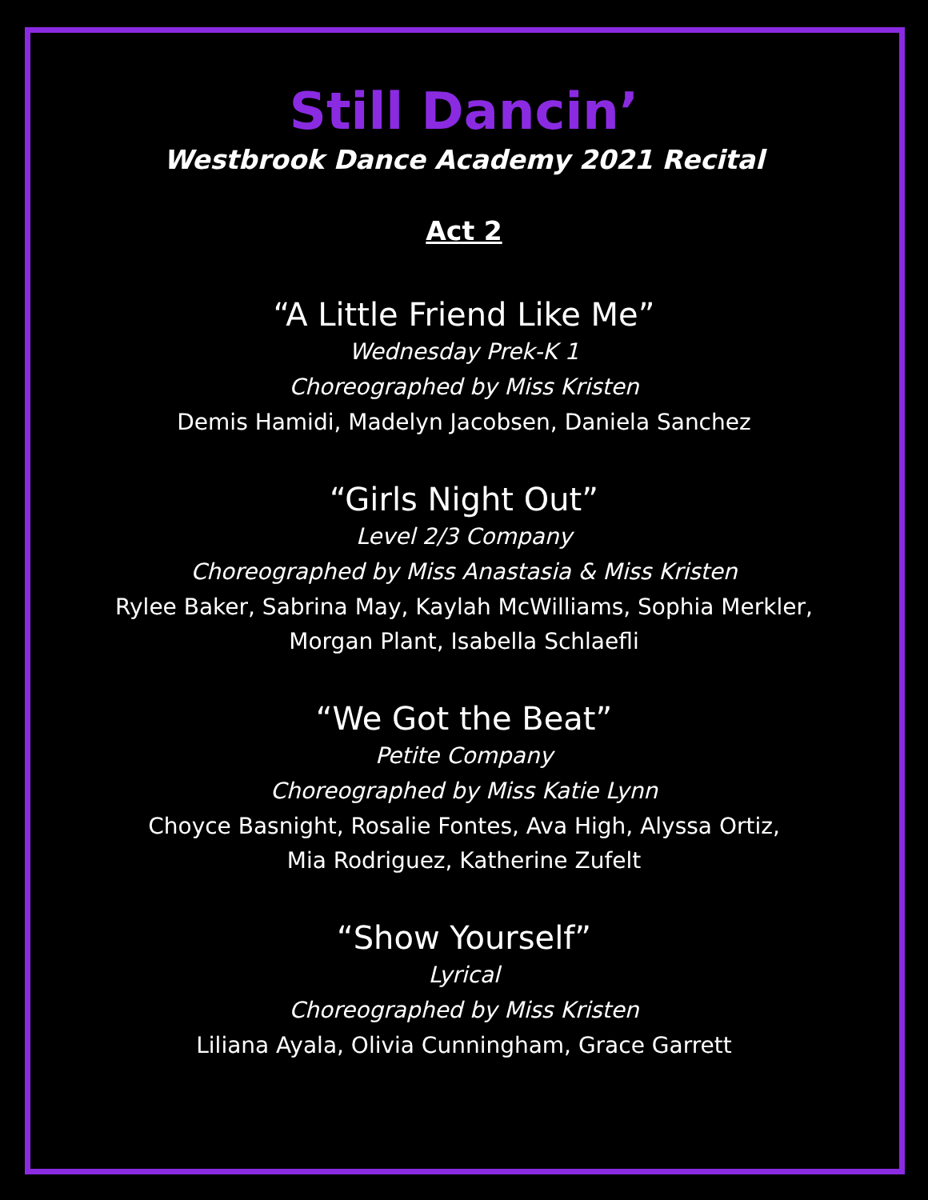Still Dancin’
Westbrook Dance Academy 2021 Recital
Act 2
“A Little Friend Like Me”
Wednesday Prek-K 1
Choreographed by Miss Kristen
Demis Hamidi, Madelyn Jacobsen, Daniela Sanchez
“Girls Night Out”
Level 2/3 Company
Choreographed by Miss Anastasia & Miss Kristen
Rylee Baker, Sabrina May, Kaylah McWilliams, Sophia Merkler,
Morgan Plant, Isabella Schlaefli
“We Got the Beat”
Petite Company
Choreographed by Miss Katie Lynn
Choyce Basnight, Rosalie Fontes, Ava High, Alyssa Ortiz,
Mia Rodriguez, Katherine Zufelt
“Show Yourself”
Lyrical
Choreographed by Miss Kristen
Liliana Ayala, Olivia Cunningham, Grace Garrett